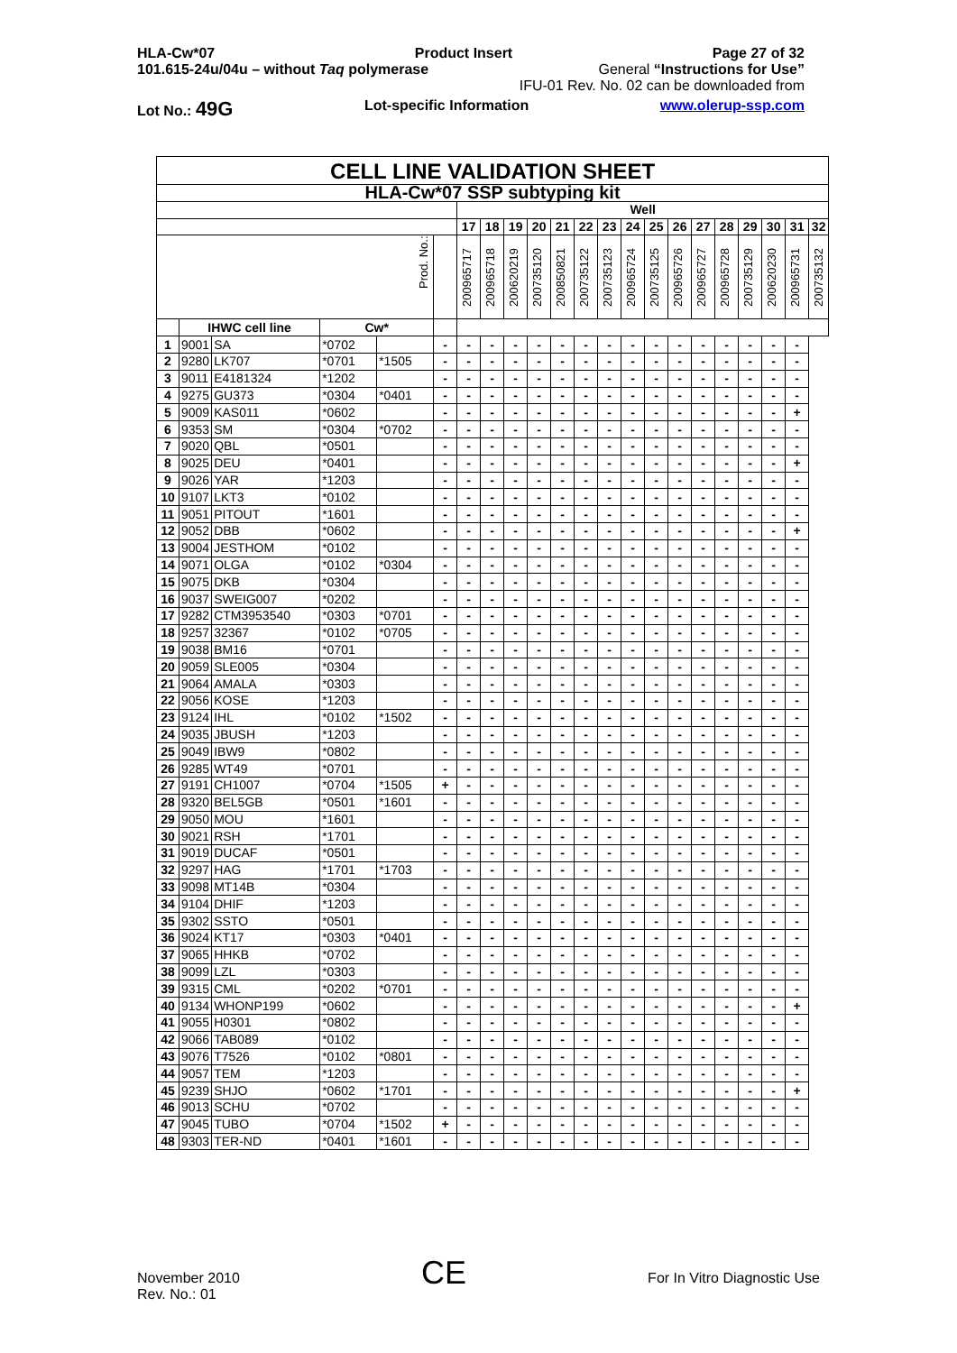HLA-Cw*07 Product Insert Page 27 of 32
101.615-24u/04u – without Taq polymerase General “Instructions for Use”
IFU-01 Rev. No. 02 can be downloaded from
Lot No.: 49G Lot-specific Information www.olerup-ssp.com
| CELL LINE VALIDATION SHEET | | | | | | | | | | | | | | | | | | | | | |
| --- | --- | --- | --- | --- | --- | --- | --- | --- | --- | --- | --- | --- | --- | --- | --- | --- | --- | --- | --- | --- | --- |
| HLA-Cw*07 SSP subtyping kit | | | | | | | | | | | | | | | | | | | | | |
| | | | | | | Well | | | | | | | | | | | | | | | |
| | | | | | | 17 | 18 | 19 | 20 | 21 | 22 | 23 | 24 | 25 | 26 | 27 | 28 | 29 | 30 | 31 | 32 |
| Prod. No.: | | | | | | 200965717 | 200965718 | 200620219 | 200735120 | 200850821 | 200735122 | 200735123 | 200965724 | 200735125 | 200965726 | 200965727 | 200965728 | 200735129 | 200620230 | 200965731 | 200735132 |
| | IHWC cell line | | Cw* | | | | | | | | | | | | | | | | | | |
| 1 | 9001 | SA | *0702 | | - | - | - | - | - | - | - | - | - | - | - | - | - | - | - | - | |
| 2 | 9280 | LK707 | *0701 | *1505 | - | - | - | - | - | - | - | - | - | - | - | - | - | - | - | - | |
| 3 | 9011 | E4181324 | *1202 | | - | - | - | - | - | - | - | - | - | - | - | - | - | - | - | - | |
| 4 | 9275 | GU373 | *0304 | *0401 | - | - | - | - | - | - | - | - | - | - | - | - | - | - | - | - | |
| 5 | 9009 | KAS011 | *0602 | | - | - | - | - | - | - | - | - | - | - | - | - | - | - | - | + | |
| 6 | 9353 | SM | *0304 | *0702 | - | - | - | - | - | - | - | - | - | - | - | - | - | - | - | - | |
| 7 | 9020 | QBL | *0501 | | - | - | - | - | - | - | - | - | - | - | - | - | - | - | - | - | |
| 8 | 9025 | DEU | *0401 | | - | - | - | - | - | - | - | - | - | - | - | - | - | - | - | + | |
| 9 | 9026 | YAR | *1203 | | - | - | - | - | - | - | - | - | - | - | - | - | - | - | - | - | |
| 10 | 9107 | LKT3 | *0102 | | - | - | - | - | - | - | - | - | - | - | - | - | - | - | - | - | |
| 11 | 9051 | PITOUT | *1601 | | - | - | - | - | - | - | - | - | - | - | - | - | - | - | - | - | |
| 12 | 9052 | DBB | *0602 | | - | - | - | - | - | - | - | - | - | - | - | - | - | - | - | + | |
| 13 | 9004 | JESTHOM | *0102 | | - | - | - | - | - | - | - | - | - | - | - | - | - | - | - | - | |
| 14 | 9071 | OLGA | *0102 | *0304 | - | - | - | - | - | - | - | - | - | - | - | - | - | - | - | - | |
| 15 | 9075 | DKB | *0304 | | - | - | - | - | - | - | - | - | - | - | - | - | - | - | - | - | |
| 16 | 9037 | SWEIG007 | *0202 | | - | - | - | - | - | - | - | - | - | - | - | - | - | - | - | - | |
| 17 | 9282 | CTM3953540 | *0303 | *0701 | - | - | - | - | - | - | - | - | - | - | - | - | - | - | - | - | |
| 18 | 9257 | 32367 | *0102 | *0705 | - | - | - | - | - | - | - | - | - | - | - | - | - | - | - | - | |
| 19 | 9038 | BM16 | *0701 | | - | - | - | - | - | - | - | - | - | - | - | - | - | - | - | - | |
| 20 | 9059 | SLE005 | *0304 | | - | - | - | - | - | - | - | - | - | - | - | - | - | - | - | - | |
| 21 | 9064 | AMALA | *0303 | | - | - | - | - | - | - | - | - | - | - | - | - | - | - | - | - | |
| 22 | 9056 | KOSE | *1203 | | - | - | - | - | - | - | - | - | - | - | - | - | - | - | - | - | |
| 23 | 9124 | IHL | *0102 | *1502 | - | - | - | - | - | - | - | - | - | - | - | - | - | - | - | - | |
| 24 | 9035 | JBUSH | *1203 | | - | - | - | - | - | - | - | - | - | - | - | - | - | - | - | - | |
| 25 | 9049 | IBW9 | *0802 | | - | - | - | - | - | - | - | - | - | - | - | - | - | - | - | - | |
| 26 | 9285 | WT49 | *0701 | | - | - | - | - | - | - | - | - | - | - | - | - | - | - | - | - | |
| 27 | 9191 | CH1007 | *0704 | *1505 | + | - | - | - | - | - | - | - | - | - | - | - | - | - | - | - | |
| 28 | 9320 | BEL5GB | *0501 | *1601 | - | - | - | - | - | - | - | - | - | - | - | - | - | - | - | - | |
| 29 | 9050 | MOU | *1601 | | - | - | - | - | - | - | - | - | - | - | - | - | - | - | - | - | |
| 30 | 9021 | RSH | *1701 | | - | - | - | - | - | - | - | - | - | - | - | - | - | - | - | - | |
| 31 | 9019 | DUCAF | *0501 | | - | - | - | - | - | - | - | - | - | - | - | - | - | - | - | - | |
| 32 | 9297 | HAG | *1701 | *1703 | - | - | - | - | - | - | - | - | - | - | - | - | - | - | - | - | |
| 33 | 9098 | MT14B | *0304 | | - | - | - | - | - | - | - | - | - | - | - | - | - | - | - | - | |
| 34 | 9104 | DHIF | *1203 | | - | - | - | - | - | - | - | - | - | - | - | - | - | - | - | - | |
| 35 | 9302 | SSTO | *0501 | | - | - | - | - | - | - | - | - | - | - | - | - | - | - | - | - | |
| 36 | 9024 | KT17 | *0303 | *0401 | - | - | - | - | - | - | - | - | - | - | - | - | - | - | - | - | |
| 37 | 9065 | HHKB | *0702 | | - | - | - | - | - | - | - | - | - | - | - | - | - | - | - | - | |
| 38 | 9099 | LZL | *0303 | | - | - | - | - | - | - | - | - | - | - | - | - | - | - | - | - | |
| 39 | 9315 | CML | *0202 | *0701 | - | - | - | - | - | - | - | - | - | - | - | - | - | - | - | - | |
| 40 | 9134 | WHONP199 | *0602 | | - | - | - | - | - | - | - | - | - | - | - | - | - | - | - | + | |
| 41 | 9055 | H0301 | *0802 | | - | - | - | - | - | - | - | - | - | - | - | - | - | - | - | - | |
| 42 | 9066 | TAB089 | *0102 | | - | - | - | - | - | - | - | - | - | - | - | - | - | - | - | - | |
| 43 | 9076 | T7526 | *0102 | *0801 | - | - | - | - | - | - | - | - | - | - | - | - | - | - | - | - | |
| 44 | 9057 | TEM | *1203 | | - | - | - | - | - | - | - | - | - | - | - | - | - | - | - | - | |
| 45 | 9239 | SHJO | *0602 | *1701 | - | - | - | - | - | - | - | - | - | - | - | - | - | - | - | + | |
| 46 | 9013 | SCHU | *0702 | | - | - | - | - | - | - | - | - | - | - | - | - | - | - | - | - | |
| 47 | 9045 | TUBO | *0704 | *1502 | + | - | - | - | - | - | - | - | - | - | - | - | - | - | - | - | |
| 48 | 9303 | TER-ND | *0401 | *1601 | - | - | - | - | - | - | - | - | - | - | - | - | - | - | - | - | |
November 2010
Rev. No.: 01
CE
For In Vitro Diagnostic Use